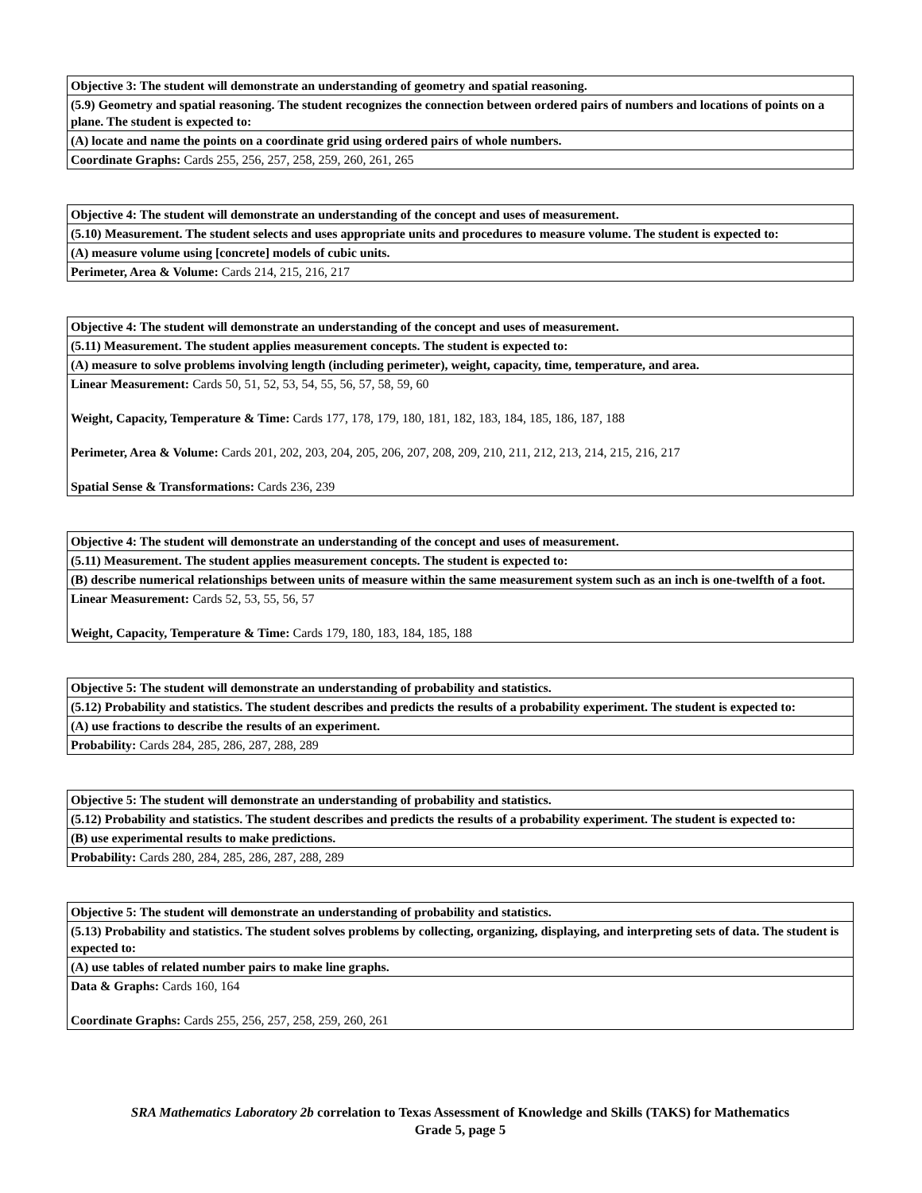| Objective 3: The student will demonstrate an understanding of geometry and spatial reasoning. |
| (5.9) Geometry and spatial reasoning. The student recognizes the connection between ordered pairs of numbers and locations of points on a plane. The student is expected to: |
| (A) locate and name the points on a coordinate grid using ordered pairs of whole numbers. |
| Coordinate Graphs: Cards 255, 256, 257, 258, 259, 260, 261, 265 |
| Objective 4: The student will demonstrate an understanding of the concept and uses of measurement. |
| (5.10) Measurement. The student selects and uses appropriate units and procedures to measure volume. The student is expected to: |
| (A) measure volume using [concrete] models of cubic units. |
| Perimeter, Area & Volume: Cards 214, 215, 216, 217 |
| Objective 4: The student will demonstrate an understanding of the concept and uses of measurement. |
| (5.11) Measurement. The student applies measurement concepts. The student is expected to: |
| (A) measure to solve problems involving length (including perimeter), weight, capacity, time, temperature, and area. |
| Linear Measurement: Cards 50, 51, 52, 53, 54, 55, 56, 57, 58, 59, 60 Weight, Capacity, Temperature & Time: Cards 177, 178, 179, 180, 181, 182, 183, 184, 185, 186, 187, 188 Perimeter, Area & Volume: Cards 201, 202, 203, 204, 205, 206, 207, 208, 209, 210, 211, 212, 213, 214, 215, 216, 217 Spatial Sense & Transformations: Cards 236, 239 |
| Objective 4: The student will demonstrate an understanding of the concept and uses of measurement. |
| (5.11) Measurement. The student applies measurement concepts. The student is expected to: |
| (B) describe numerical relationships between units of measure within the same measurement system such as an inch is one-twelfth of a foot. |
| Linear Measurement: Cards 52, 53, 55, 56, 57 Weight, Capacity, Temperature & Time: Cards 179, 180, 183, 184, 185, 188 |
| Objective 5: The student will demonstrate an understanding of probability and statistics. |
| (5.12) Probability and statistics. The student describes and predicts the results of a probability experiment. The student is expected to: |
| (A) use fractions to describe the results of an experiment. |
| Probability: Cards 284, 285, 286, 287, 288, 289 |
| Objective 5: The student will demonstrate an understanding of probability and statistics. |
| (5.12) Probability and statistics. The student describes and predicts the results of a probability experiment. The student is expected to: |
| (B) use experimental results to make predictions. |
| Probability: Cards 280, 284, 285, 286, 287, 288, 289 |
| Objective 5: The student will demonstrate an understanding of probability and statistics. |
| (5.13) Probability and statistics. The student solves problems by collecting, organizing, displaying, and interpreting sets of data. The student is expected to: |
| (A) use tables of related number pairs to make line graphs. |
| Data & Graphs: Cards 160, 164 Coordinate Graphs: Cards 255, 256, 257, 258, 259, 260, 261 |
SRA Mathematics Laboratory 2b correlation to Texas Assessment of Knowledge and Skills (TAKS) for Mathematics
Grade 5, page 5